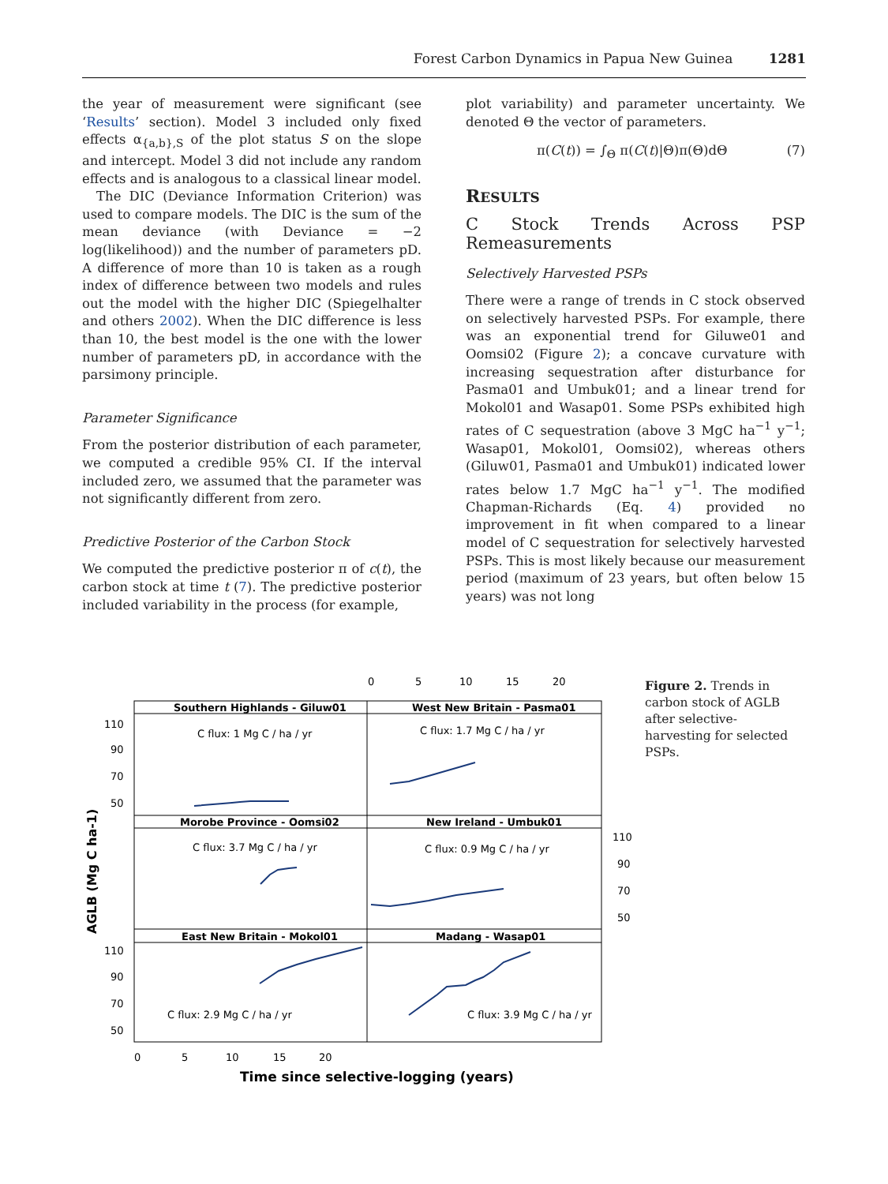Forest Carbon Dynamics in Papua New Guinea 1281
the year of measurement were significant (see ‘Results’ section). Model 3 included only fixed effects α<sub>{a,b},S</sub> of the plot status S on the slope and intercept. Model 3 did not include any random effects and is analogous to a classical linear model.
The DIC (Deviance Information Criterion) was used to compare models. The DIC is the sum of the mean deviance (with Deviance = −2 log(likelihood)) and the number of parameters pD. A difference of more than 10 is taken as a rough index of difference between two models and rules out the model with the higher DIC (Spiegelhalter and others 2002). When the DIC difference is less than 10, the best model is the one with the lower number of parameters pD, in accordance with the parsimony principle.
Parameter Significance
From the posterior distribution of each parameter, we computed a credible 95% CI. If the interval included zero, we assumed that the parameter was not significantly different from zero.
Predictive Posterior of the Carbon Stock
We computed the predictive posterior π of c(t), the carbon stock at time t (7). The predictive posterior included variability in the process (for example,
plot variability) and parameter uncertainty. We denoted Θ the vector of parameters.
π(C(t)) = ∫<sub>Θ</sub> π(C(t)|Θ)π(Θ)dΘ (7)
RESULTS
C Stock Trends Across PSP Remeasurements
Selectively Harvested PSPs
There were a range of trends in C stock observed on selectively harvested PSPs. For example, there was an exponential trend for Giluwe01 and Oomsi02 (Figure 2); a concave curvature with increasing sequestration after disturbance for Pasma01 and Umbuk01; and a linear trend for Mokol01 and Wasap01. Some PSPs exhibited high rates of C sequestration (above 3 MgC ha<sup>−1</sup> y<sup>−1</sup>; Wasap01, Mokol01, Oomsi02), whereas others (Giluw01, Pasma01 and Umbuk01) indicated lower rates below 1.7 MgC ha<sup>−1</sup> y<sup>−1</sup>. The modified Chapman-Richards (Eq. 4) provided no improvement in fit when compared to a linear model of C sequestration for selectively harvested PSPs. This is most likely because our measurement period (maximum of 23 years, but often below 15 years) was not long
0
5
10
15
20
Southern Highlands - Giluw01
West New Britain - Pasma01
Morobe Province - Oomsi02
New Ireland - Umbuk01
East New Britain - Mokol01
Madang - Wasap01
C flux: 1 Mg C / ha / yr
C flux: 1.7 Mg C / ha / yr
C flux: 3.7 Mg C / ha / yr
C flux: 0.9 Mg C / ha / yr
C flux: 2.9 Mg C / ha / yr
C flux: 3.9 Mg C / ha / yr
110
90
70
50
110
90
70
50
110
90
70
50
0
5
10
15
20
Time since selective-logging (years)
AGLB (Mg C ha-1)
Figure 2. Trends in carbon stock of AGLB after selective-harvesting for selected PSPs.